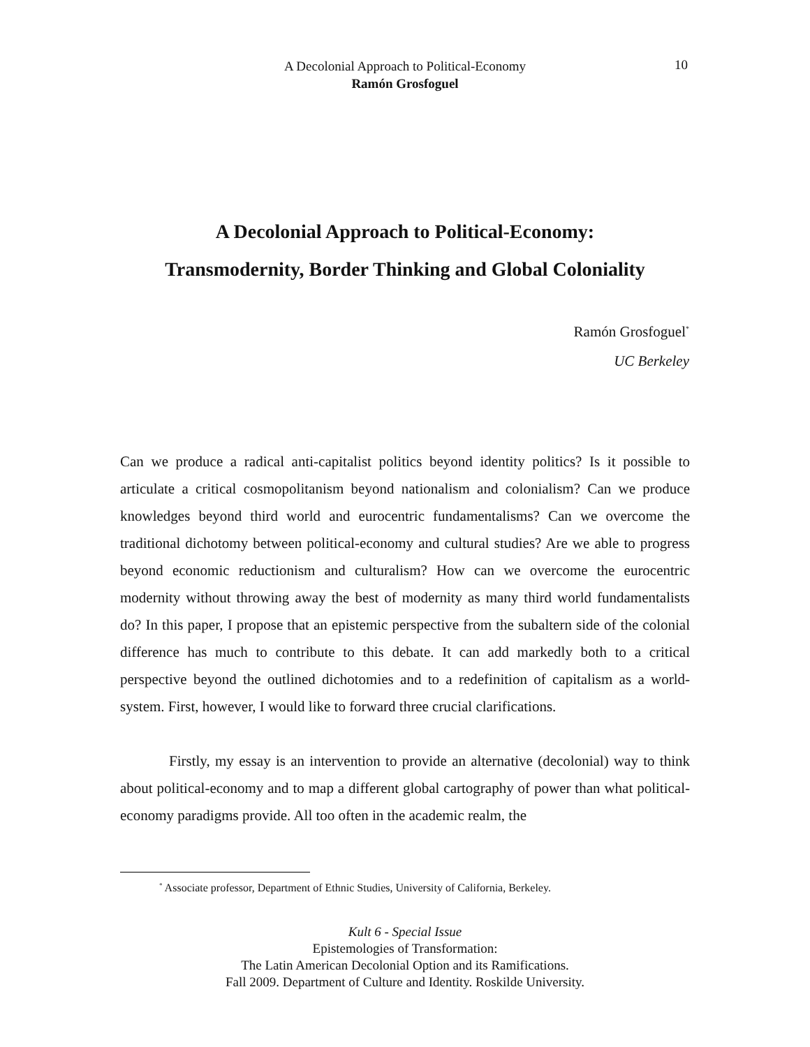A Decolonial Approach to Political-Economy
Ramón Grosfoguel
10
A Decolonial Approach to Political-Economy:
Transmodernity, Border Thinking and Global Coloniality
Ramón Grosfoguel<sup>*</sup>
UC Berkeley
Can we produce a radical anti-capitalist politics beyond identity politics? Is it possible to articulate a critical cosmopolitanism beyond nationalism and colonialism? Can we produce knowledges beyond third world and eurocentric fundamentalisms? Can we overcome the traditional dichotomy between political-economy and cultural studies? Are we able to progress beyond economic reductionism and culturalism? How can we overcome the eurocentric modernity without throwing away the best of modernity as many third world fundamentalists do? In this paper, I propose that an epistemic perspective from the subaltern side of the colonial difference has much to contribute to this debate. It can add markedly both to a critical perspective beyond the outlined dichotomies and to a redefinition of capitalism as a world-system. First, however, I would like to forward three crucial clarifications.
Firstly, my essay is an intervention to provide an alternative (decolonial) way to think about political-economy and to map a different global cartography of power than what political-economy paradigms provide. All too often in the academic realm, the
<sup>*</sup> Associate professor, Department of Ethnic Studies, University of California, Berkeley.
Kult 6 - Special Issue
Epistemologies of Transformation:
The Latin American Decolonial Option and its Ramifications.
Fall 2009. Department of Culture and Identity. Roskilde University.